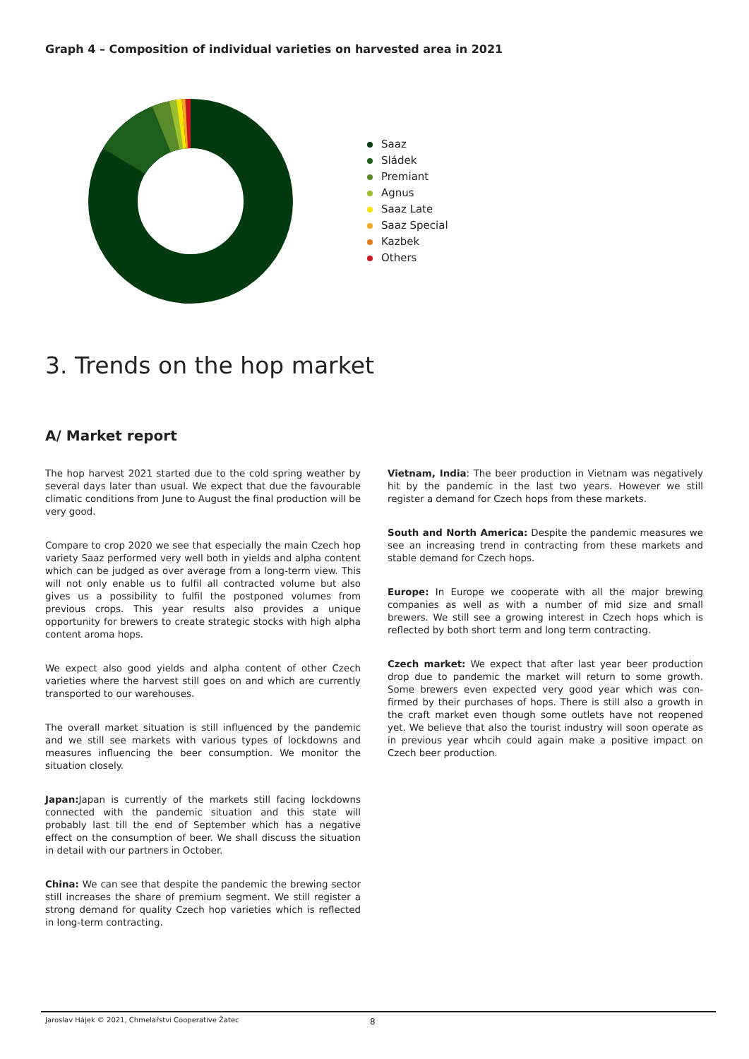Graph 4 – Composition of individual varieties on harvested area in 2021
Saaz
Sládek
Premiant
Agnus
Saaz Late
Saaz Special
Kazbek
Others
3. Trends on the hop market
A/ Market report
The hop harvest 2021 started due to the cold spring weather by several days later than usual. We expect that due the favourable climatic conditions from June to August the final production will be very good.
Compare to crop 2020 we see that especially the main Czech hop variety Saaz performed very well both in yields and alpha content which can be judged as over average from a long-term view. This will not only enable us to fulfil all contracted volume but also gives us a possibility to fulfil the postponed volumes from previous crops. This year results also provides a unique opportunity for brewers to create strategic stocks with high alpha content aroma hops.
We expect also good yields and alpha content of other Czech varieties where the harvest still goes on and which are currently transported to our warehouses.
The overall market situation is still influenced by the pandemic and we still see markets with various types of lockdowns and measures influencing the beer consumption. We monitor the situation closely.
Japan: Japan is currently of the markets still facing lockdowns connected with the pandemic situation and this state will probably last till the end of September which has a negative effect on the consumption of beer. We shall discuss the situation in detail with our partners in October.
China: We can see that despite the pandemic the brewing sector still increases the share of premium segment. We still register a strong demand for quality Czech hop varieties which is reflected in long-term contracting.
Vietnam, India: The beer production in Vietnam was negatively hit by the pandemic in the last two years. However we still register a demand for Czech hops from these markets.
South and North America: Despite the pandemic measures we see an increasing trend in contracting from these markets and stable demand for Czech hops.
Europe: In Europe we cooperate with all the major brewing companies as well as with a number of mid size and small brewers. We still see a growing interest in Czech hops which is reflected by both short term and long term contracting.
Czech market: We expect that after last year beer production drop due to pandemic the market will return to some growth. Some brewers even expected very good year which was con-firmed by their purchases of hops. There is still also a growth in the craft market even though some outlets have not reopened yet. We believe that also the tourist industry will soon operate as in previous year whcih could again make a positive impact on Czech beer production.
Jaroslav Hájek © 2021, Chmelařstvi Cooperative Žatec 8